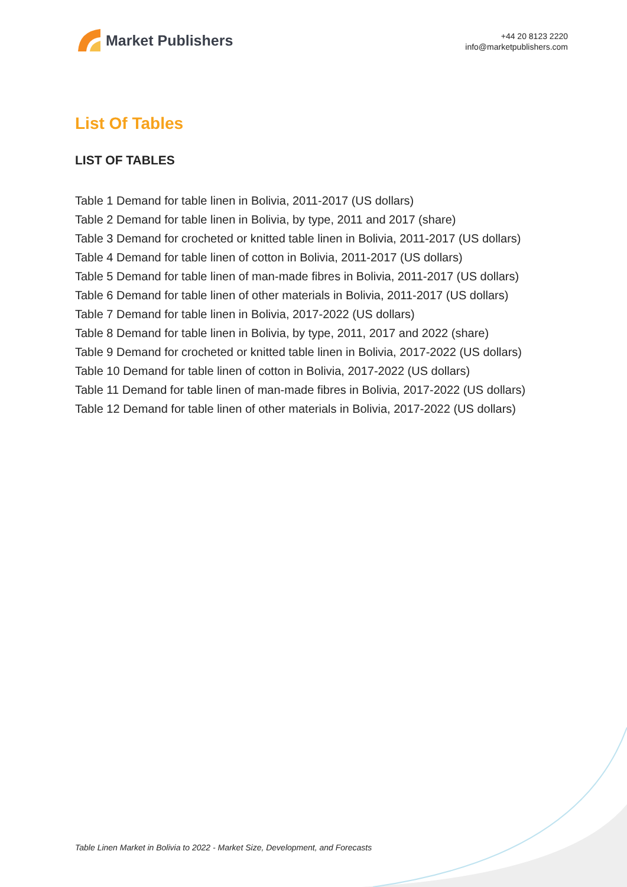Market Publishers
+44 20 8123 2220
info@marketpublishers.com
List Of Tables
LIST OF TABLES
Table 1 Demand for table linen in Bolivia, 2011-2017 (US dollars)
Table 2 Demand for table linen in Bolivia, by type, 2011 and 2017 (share)
Table 3 Demand for crocheted or knitted table linen in Bolivia, 2011-2017 (US dollars)
Table 4 Demand for table linen of cotton in Bolivia, 2011-2017 (US dollars)
Table 5 Demand for table linen of man-made fibres in Bolivia, 2011-2017 (US dollars)
Table 6 Demand for table linen of other materials in Bolivia, 2011-2017 (US dollars)
Table 7 Demand for table linen in Bolivia, 2017-2022 (US dollars)
Table 8 Demand for table linen in Bolivia, by type, 2011, 2017 and 2022 (share)
Table 9 Demand for crocheted or knitted table linen in Bolivia, 2017-2022 (US dollars)
Table 10 Demand for table linen of cotton in Bolivia, 2017-2022 (US dollars)
Table 11 Demand for table linen of man-made fibres in Bolivia, 2017-2022 (US dollars)
Table 12 Demand for table linen of other materials in Bolivia, 2017-2022 (US dollars)
Table Linen Market in Bolivia to 2022 - Market Size, Development, and Forecasts